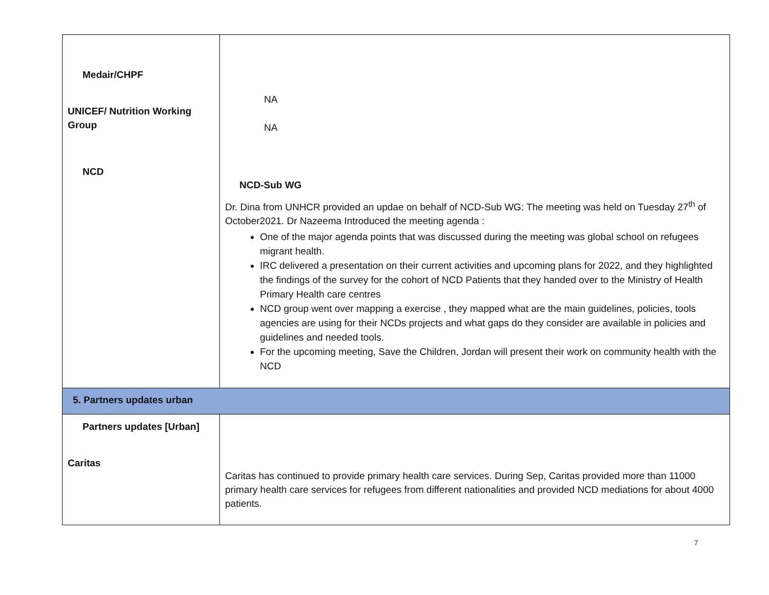| Medair/CHPF UNICEF/ Nutrition Working Group NCD | NA NA NCD-Sub WG Dr. Dina from UNHCR provided an updae on behalf of NCD-Sub WG: The meeting was held on Tuesday 27<sup>th</sup> of October2021. Dr Nazeema Introduced the meeting agenda : One of the major agenda points that was discussed during the meeting was global school on refugees migrant health. IRC delivered a presentation on their current activities and upcoming plans for 2022, and they highlighted the findings of the survey for the cohort of NCD Patients that they handed over to the Ministry of Health Primary Health care centres NCD group went over mapping a exercise , they mapped what are the main guidelines, policies, tools agencies are using for their NCDs projects and what gaps do they consider are available in policies and guidelines and needed tools. For the upcoming meeting, Save the Children, Jordan will present their work on community health with the NCD |
| 5. Partners updates urban | |
| Partners updates [Urban] Caritas | Caritas has continued to provide primary health care services. During Sep, Caritas provided more than 11000 primary health care services for refugees from different nationalities and provided NCD mediations for about 4000 patients. |
7